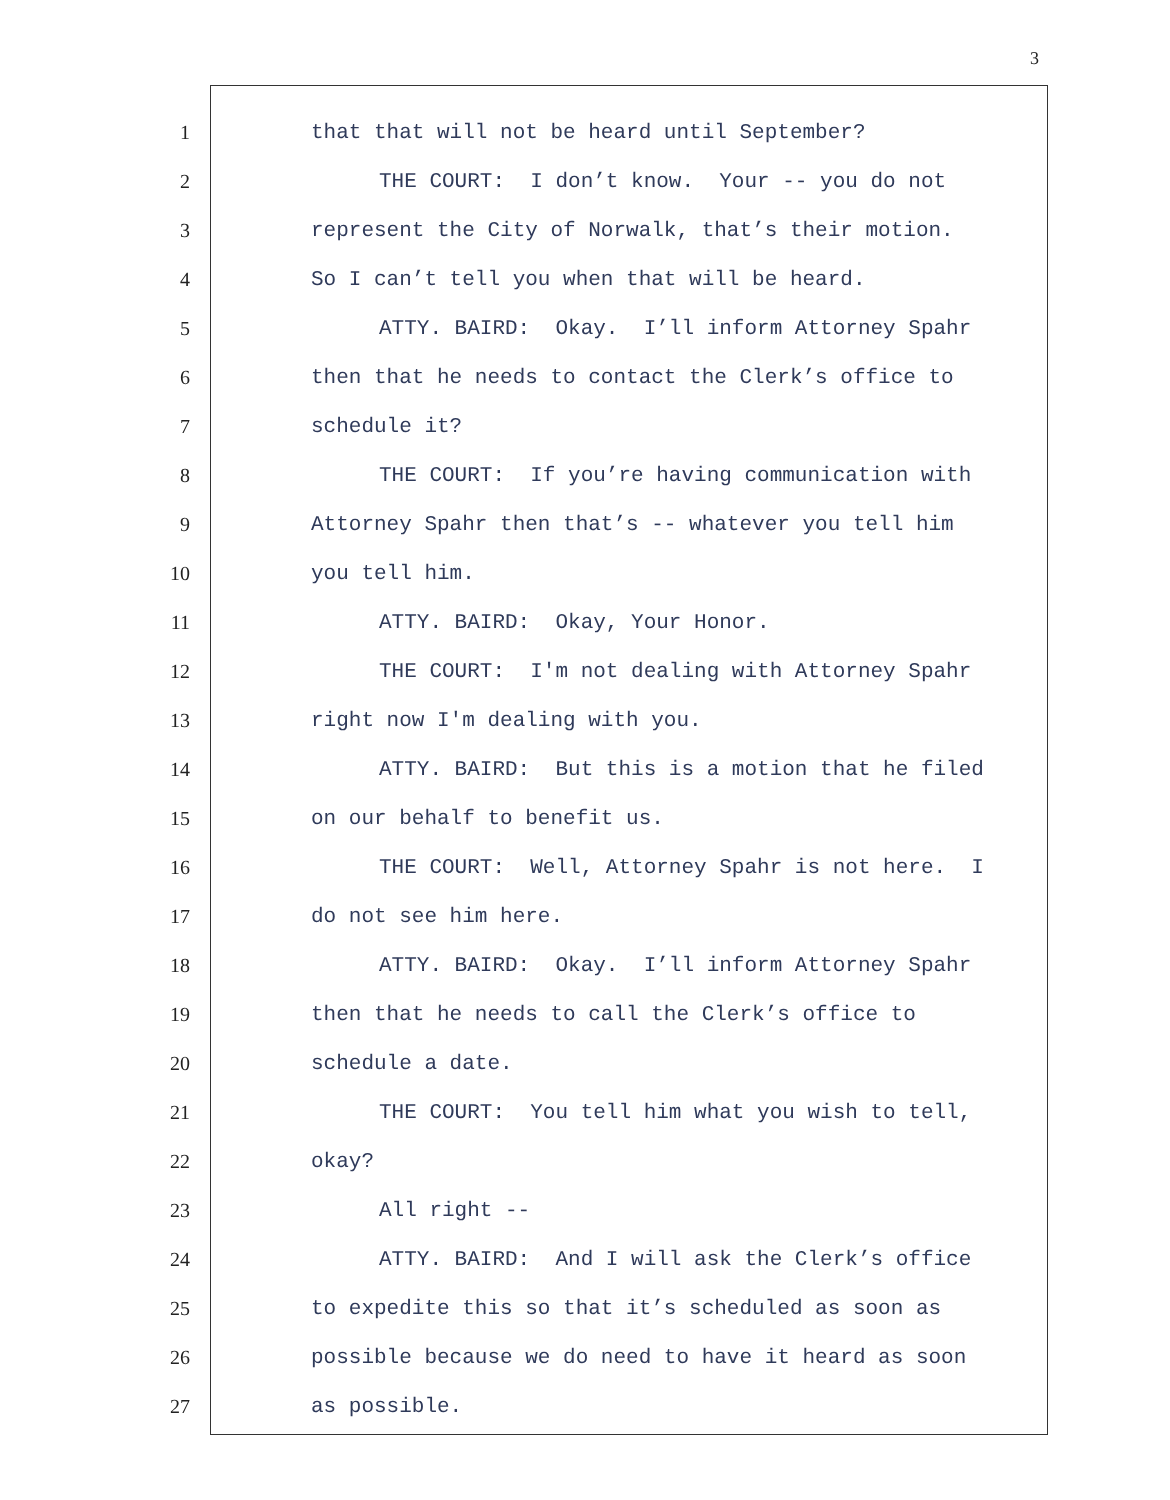3
1
2
3
4
5
6
7
8
9
10
11
12
13
14
15
16
17
18
19
20
21
22
23
24
25
26
27
that that will not be heard until September?
THE COURT: I don’t know. Your -- you do not
represent the City of Norwalk, that’s their motion.
So I can’t tell you when that will be heard.
ATTY. BAIRD: Okay. I’ll inform Attorney Spahr
then that he needs to contact the Clerk’s office to
schedule it?
THE COURT: If you’re having communication with
Attorney Spahr then that’s -- whatever you tell him
you tell him.
ATTY. BAIRD: Okay, Your Honor.
THE COURT: I'm not dealing with Attorney Spahr
right now I'm dealing with you.
ATTY. BAIRD: But this is a motion that he filed
on our behalf to benefit us.
THE COURT: Well, Attorney Spahr is not here. I
do not see him here.
ATTY. BAIRD: Okay. I’ll inform Attorney Spahr
then that he needs to call the Clerk’s office to
schedule a date.
THE COURT: You tell him what you wish to tell,
okay?
All right --
ATTY. BAIRD: And I will ask the Clerk’s office
to expedite this so that it’s scheduled as soon as
possible because we do need to have it heard as soon
as possible.